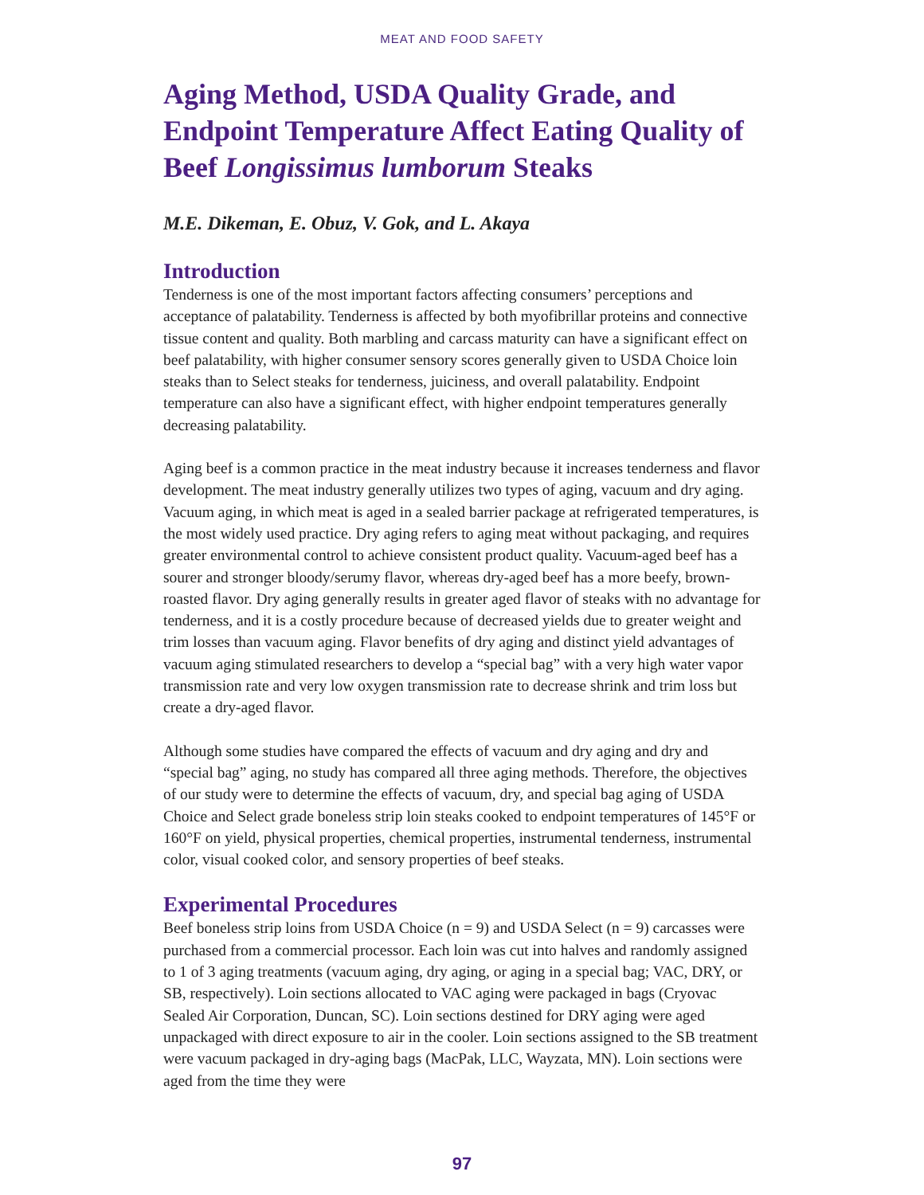MEAT AND FOOD SAFETY
Aging Method, USDA Quality Grade, and Endpoint Temperature Affect Eating Quality of Beef Longissimus lumborum Steaks
M.E. Dikeman, E. Obuz, V. Gok, and L. Akaya
Introduction
Tenderness is one of the most important factors affecting consumers’ perceptions and acceptance of palatability. Tenderness is affected by both myofibrillar proteins and connective tissue content and quality. Both marbling and carcass maturity can have a significant effect on beef palatability, with higher consumer sensory scores generally given to USDA Choice loin steaks than to Select steaks for tenderness, juiciness, and overall palatability. Endpoint temperature can also have a significant effect, with higher endpoint temperatures generally decreasing palatability.
Aging beef is a common practice in the meat industry because it increases tenderness and flavor development. The meat industry generally utilizes two types of aging, vacuum and dry aging. Vacuum aging, in which meat is aged in a sealed barrier package at refrigerated temperatures, is the most widely used practice. Dry aging refers to aging meat without packaging, and requires greater environmental control to achieve consistent product quality. Vacuum-aged beef has a sourer and stronger bloody/serumy flavor, whereas dry-aged beef has a more beefy, brown-roasted flavor. Dry aging generally results in greater aged flavor of steaks with no advantage for tenderness, and it is a costly procedure because of decreased yields due to greater weight and trim losses than vacuum aging. Flavor benefits of dry aging and distinct yield advantages of vacuum aging stimulated researchers to develop a “special bag” with a very high water vapor transmission rate and very low oxygen transmission rate to decrease shrink and trim loss but create a dry-aged flavor.
Although some studies have compared the effects of vacuum and dry aging and dry and “special bag” aging, no study has compared all three aging methods. Therefore, the objectives of our study were to determine the effects of vacuum, dry, and special bag aging of USDA Choice and Select grade boneless strip loin steaks cooked to endpoint temperatures of 145°F or 160°F on yield, physical properties, chemical properties, instrumental tenderness, instrumental color, visual cooked color, and sensory properties of beef steaks.
Experimental Procedures
Beef boneless strip loins from USDA Choice (n = 9) and USDA Select (n = 9) carcasses were purchased from a commercial processor. Each loin was cut into halves and randomly assigned to 1 of 3 aging treatments (vacuum aging, dry aging, or aging in a special bag; VAC, DRY, or SB, respectively). Loin sections allocated to VAC aging were packaged in bags (Cryovac Sealed Air Corporation, Duncan, SC). Loin sections destined for DRY aging were aged unpackaged with direct exposure to air in the cooler. Loin sections assigned to the SB treatment were vacuum packaged in dry-aging bags (MacPak, LLC, Wayzata, MN). Loin sections were aged from the time they were
97